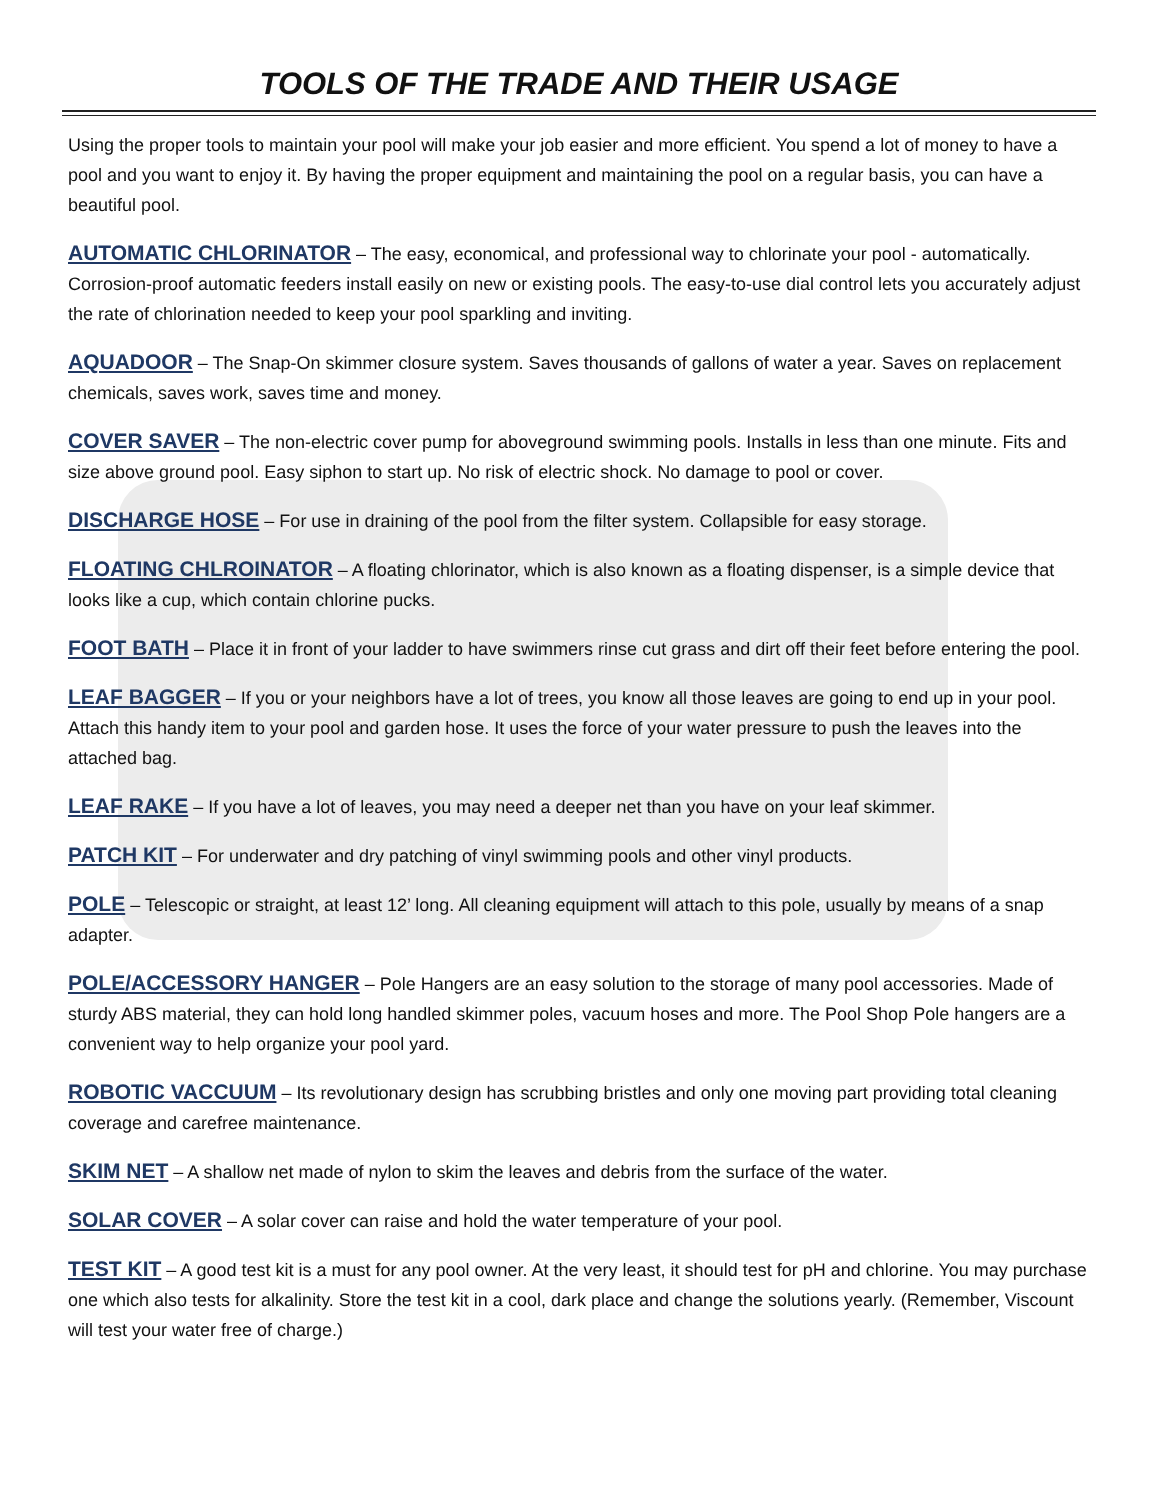TOOLS OF THE TRADE AND THEIR USAGE
Using the proper tools to maintain your pool will make your job easier and more efficient. You spend a lot of money to have a pool and you want to enjoy it. By having the proper equipment and maintaining the pool on a regular basis, you can have a beautiful pool.
AUTOMATIC CHLORINATOR – The easy, economical, and professional way to chlorinate your pool - automatically. Corrosion-proof automatic feeders install easily on new or existing pools. The easy-to-use dial control lets you accurately adjust the rate of chlorination needed to keep your pool sparkling and inviting.
AQUADOOR – The Snap-On skimmer closure system. Saves thousands of gallons of water a year. Saves on replacement chemicals, saves work, saves time and money.
COVER SAVER – The non-electric cover pump for aboveground swimming pools. Installs in less than one minute. Fits and size above ground pool. Easy siphon to start up. No risk of electric shock. No damage to pool or cover.
DISCHARGE HOSE – For use in draining of the pool from the filter system. Collapsible for easy storage.
FLOATING CHLROINATOR – A floating chlorinator, which is also known as a floating dispenser, is a simple device that looks like a cup, which contain chlorine pucks.
FOOT BATH – Place it in front of your ladder to have swimmers rinse cut grass and dirt off their feet before entering the pool.
LEAF BAGGER – If you or your neighbors have a lot of trees, you know all those leaves are going to end up in your pool. Attach this handy item to your pool and garden hose. It uses the force of your water pressure to push the leaves into the attached bag.
LEAF RAKE – If you have a lot of leaves, you may need a deeper net than you have on your leaf skimmer.
PATCH KIT – For underwater and dry patching of vinyl swimming pools and other vinyl products.
POLE – Telescopic or straight, at least 12’ long. All cleaning equipment will attach to this pole, usually by means of a snap adapter.
POLE/ACCESSORY HANGER – Pole Hangers are an easy solution to the storage of many pool accessories. Made of sturdy ABS material, they can hold long handled skimmer poles, vacuum hoses and more. The Pool Shop Pole hangers are a convenient way to help organize your pool yard.
ROBOTIC VACCUUM – Its revolutionary design has scrubbing bristles and only one moving part providing total cleaning coverage and carefree maintenance.
SKIM NET – A shallow net made of nylon to skim the leaves and debris from the surface of the water.
SOLAR COVER – A solar cover can raise and hold the water temperature of your pool.
TEST KIT – A good test kit is a must for any pool owner. At the very least, it should test for pH and chlorine. You may purchase one which also tests for alkalinity. Store the test kit in a cool, dark place and change the solutions yearly. (Remember, Viscount will test your water free of charge.)